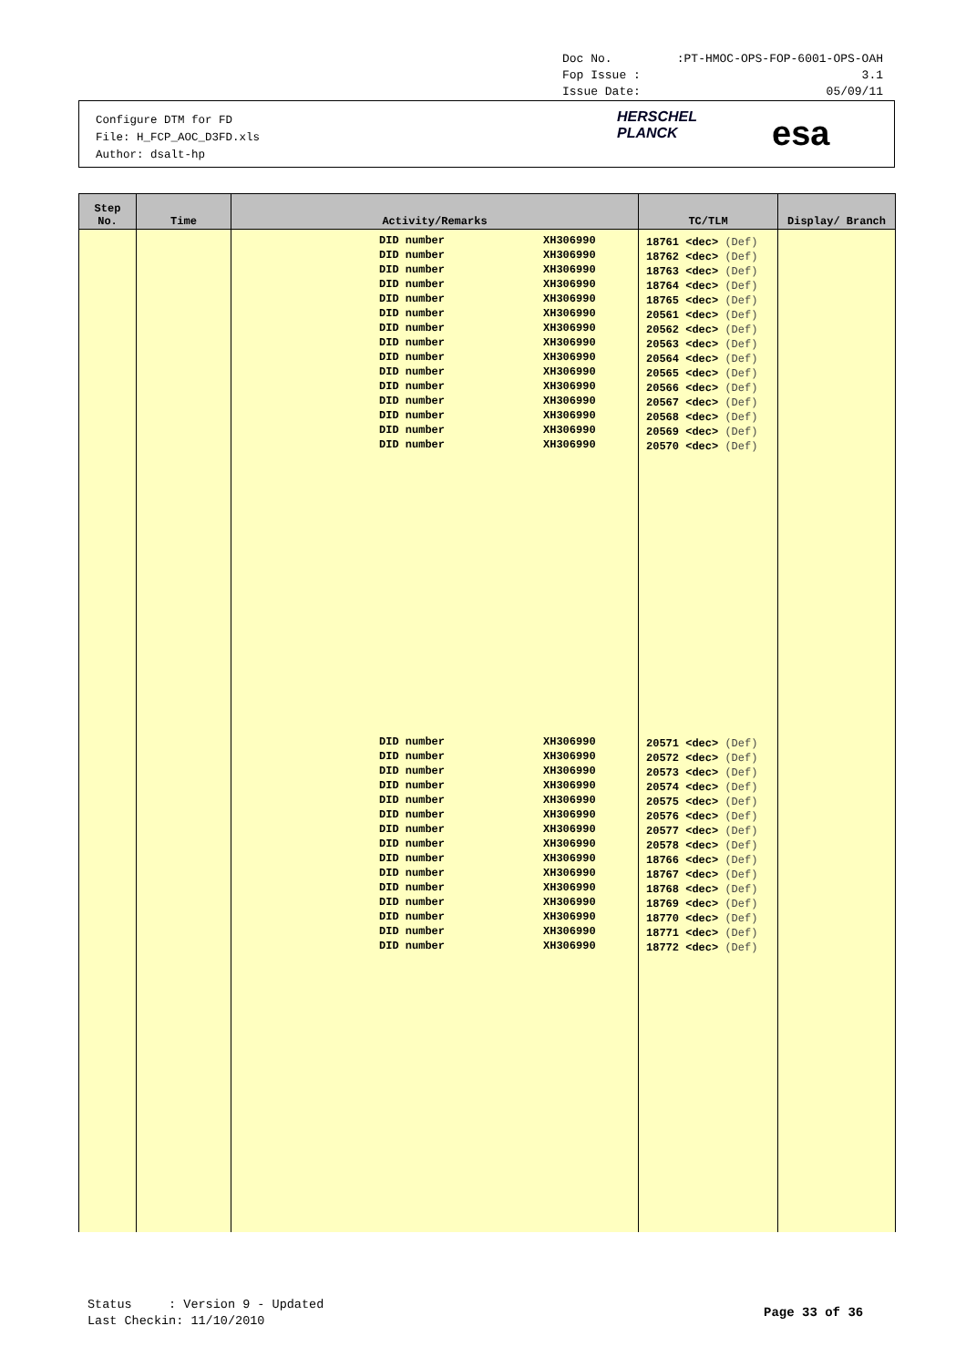Doc No.:PT-HMOC-OPS-FOP-6001-OPS-OAH
Fop Issue : 3.1
Issue Date: 05/09/11
Configure DTM for FD
File: H_FCP_AOC_D3FD.xls
Author: dsalt-hp
HERSCHEL
PLANCK
esa
| Step No. | Time | Activity/Remarks | TC/TLM | Display/ Branch |
| --- | --- | --- | --- | --- |
| | | DID number XH306990 DID number XH306990 DID number XH306990 DID number XH306990 DID number XH306990 DID number XH306990 DID number XH306990 DID number XH306990 DID number XH306990 DID number XH306990 DID number XH306990 DID number XH306990 DID number XH306990 DID number XH306990 DID number XH306990 | 18761 <dec> (Def) 18762 <dec> (Def) 18763 <dec> (Def) 18764 <dec> (Def) 18765 <dec> (Def) 20561 <dec> (Def) 20562 <dec> (Def) 20563 <dec> (Def) 20564 <dec> (Def) 20565 <dec> (Def) 20566 <dec> (Def) 20567 <dec> (Def) 20568 <dec> (Def) 20569 <dec> (Def) 20570 <dec> (Def) | |
| | | DID number XH306990 DID number XH306990 DID number XH306990 DID number XH306990 DID number XH306990 DID number XH306990 DID number XH306990 DID number XH306990 DID number XH306990 DID number XH306990 DID number XH306990 DID number XH306990 DID number XH306990 DID number XH306990 DID number XH306990 | 20571 <dec> (Def) 20572 <dec> (Def) 20573 <dec> (Def) 20574 <dec> (Def) 20575 <dec> (Def) 20576 <dec> (Def) 20577 <dec> (Def) 20578 <dec> (Def) 18766 <dec> (Def) 18767 <dec> (Def) 18768 <dec> (Def) 18769 <dec> (Def) 18770 <dec> (Def) 18771 <dec> (Def) 18772 <dec> (Def) | |
Status : Version 9 - Updated
Last Checkin: 11/10/2010
Page 33 of 36